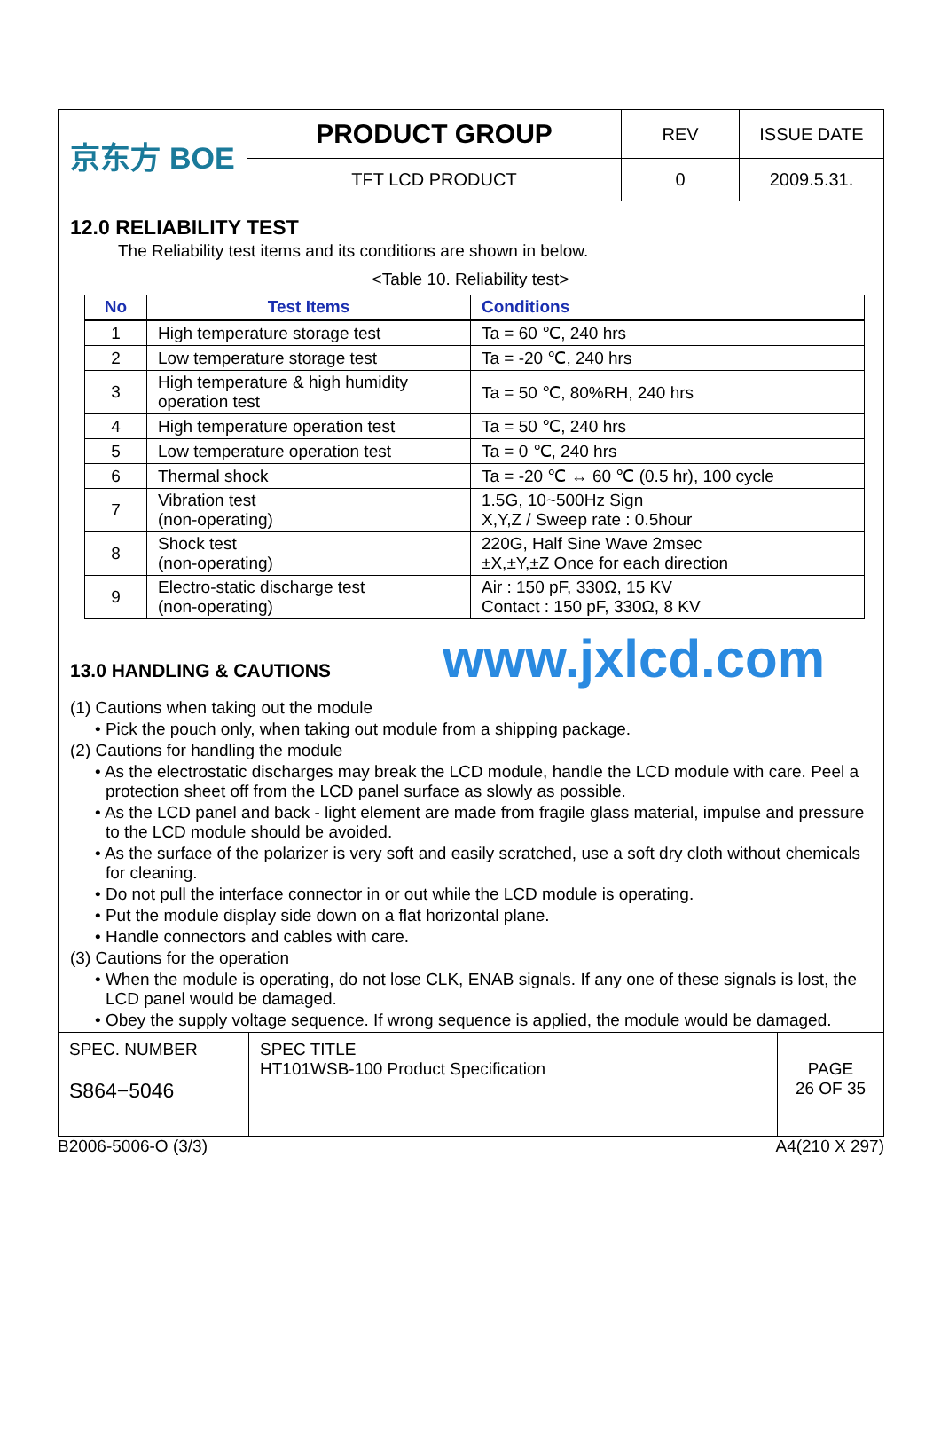| 京东方 BOE | PRODUCT GROUP | REV | ISSUE DATE |
| | TFT LCD PRODUCT | 0 | 2009.5.31. |
12.0 RELIABILITY TEST
The Reliability test items and its conditions are shown in below.
<Table 10. Reliability test>
| No | Test Items | Conditions |
| --- | --- | --- |
| 1 | High temperature storage test | Ta = 60 ℃, 240 hrs |
| 2 | Low temperature storage test | Ta = -20 ℃, 240 hrs |
| 3 | High temperature & high humidity operation test | Ta = 50 ℃, 80%RH, 240 hrs |
| 4 | High temperature operation test | Ta = 50 ℃, 240 hrs |
| 5 | Low temperature operation test | Ta = 0 ℃, 240 hrs |
| 6 | Thermal shock | Ta = -20 ℃ ↔ 60 ℃ (0.5 hr), 100 cycle |
| 7 | Vibration test (non-operating) | 1.5G, 10~500Hz Sign X,Y,Z / Sweep rate : 0.5hour |
| 8 | Shock test (non-operating) | 220G, Half Sine Wave 2msec ±X,±Y,±Z Once for each direction |
| 9 | Electro-static discharge test (non-operating) | Air : 150 pF, 330Ω, 15 KV Contact : 150 pF, 330Ω, 8 KV |
13.0 HANDLING & CAUTIONS www.jxlcd.com
(1) Cautions when taking out the module
• Pick the pouch only, when taking out module from a shipping package.
(2) Cautions for handling the module
• As the electrostatic discharges may break the LCD module, handle the LCD module with care. Peel a protection sheet off from the LCD panel surface as slowly as possible.
• As the LCD panel and back - light element are made from fragile glass material, impulse and pressure to the LCD module should be avoided.
• As the surface of the polarizer is very soft and easily scratched, use a soft dry cloth without chemicals for cleaning.
• Do not pull the interface connector in or out while the LCD module is operating.
• Put the module display side down on a flat horizontal plane.
• Handle connectors and cables with care.
(3) Cautions for the operation
• When the module is operating, do not lose CLK, ENAB signals. If any one of these signals is lost, the LCD panel would be damaged.
• Obey the supply voltage sequence. If wrong sequence is applied, the module would be damaged.
| SPEC. NUMBER S864−5046 | SPEC TITLE HT101WSB-100 Product Specification | PAGE 26 OF 35 |
B2006-5006-O (3/3) A4(210 X 297)